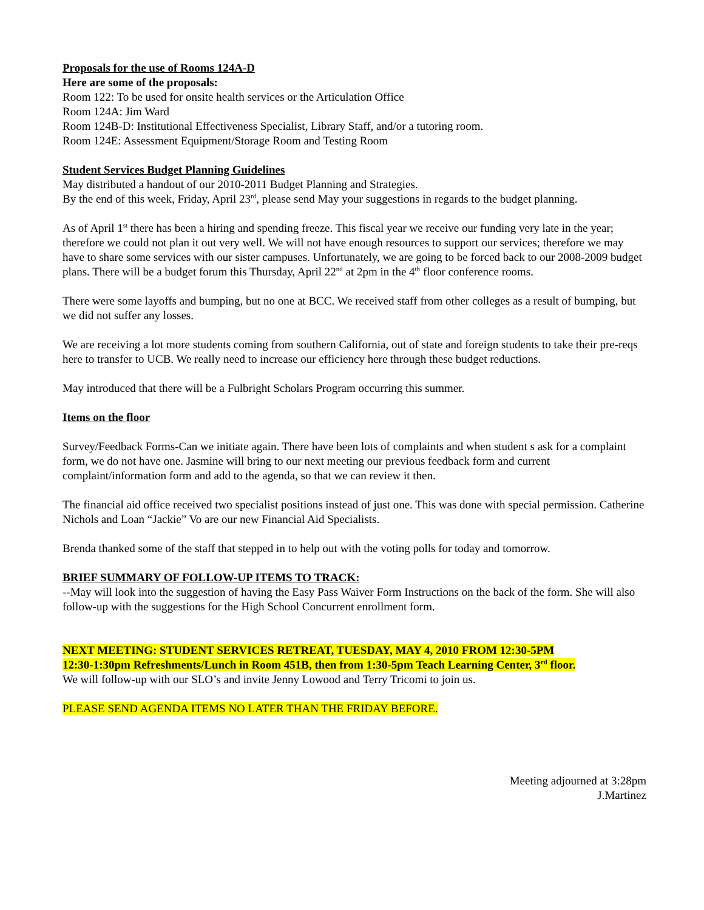Proposals for the use of Rooms 124A-D
Here are some of the proposals:
Room 122: To be used for onsite health services or the Articulation Office
Room 124A: Jim Ward
Room 124B-D: Institutional Effectiveness Specialist, Library Staff, and/or a tutoring room.
Room 124E: Assessment Equipment/Storage Room and Testing Room
Student Services Budget Planning Guidelines
May distributed a handout of our 2010-2011 Budget Planning and Strategies.
By the end of this week, Friday, April 23<sup>rd</sup>, please send May your suggestions in regards to the budget planning.
As of April 1<sup>st</sup> there has been a hiring and spending freeze. This fiscal year we receive our funding very late in the year; therefore we could not plan it out very well. We will not have enough resources to support our services; therefore we may have to share some services with our sister campuses. Unfortunately, we are going to be forced back to our 2008-2009 budget plans. There will be a budget forum this Thursday, April 22<sup>nd</sup> at 2pm in the 4<sup>th</sup> floor conference rooms.
There were some layoffs and bumping, but no one at BCC. We received staff from other colleges as a result of bumping, but we did not suffer any losses.
We are receiving a lot more students coming from southern California, out of state and foreign students to take their pre-reqs here to transfer to UCB. We really need to increase our efficiency here through these budget reductions.
May introduced that there will be a Fulbright Scholars Program occurring this summer.
Items on the floor
Survey/Feedback Forms-Can we initiate again. There have been lots of complaints and when student s ask for a complaint form, we do not have one. Jasmine will bring to our next meeting our previous feedback form and current complaint/information form and add to the agenda, so that we can review it then.
The financial aid office received two specialist positions instead of just one. This was done with special permission. Catherine Nichols and Loan “Jackie” Vo are our new Financial Aid Specialists.
Brenda thanked some of the staff that stepped in to help out with the voting polls for today and tomorrow.
BRIEF SUMMARY OF FOLLOW-UP ITEMS TO TRACK:
--May will look into the suggestion of having the Easy Pass Waiver Form Instructions on the back of the form. She will also follow-up with the suggestions for the High School Concurrent enrollment form.
NEXT MEETING: STUDENT SERVICES RETREAT, TUESDAY, MAY 4, 2010 FROM 12:30-5PM
12:30-1:30pm Refreshments/Lunch in Room 451B, then from 1:30-5pm Teach Learning Center, 3<sup>rd</sup> floor.
We will follow-up with our SLO’s and invite Jenny Lowood and Terry Tricomi to join us.
PLEASE SEND AGENDA ITEMS NO LATER THAN THE FRIDAY BEFORE.
Meeting adjourned at 3:28pm
J.Martinez